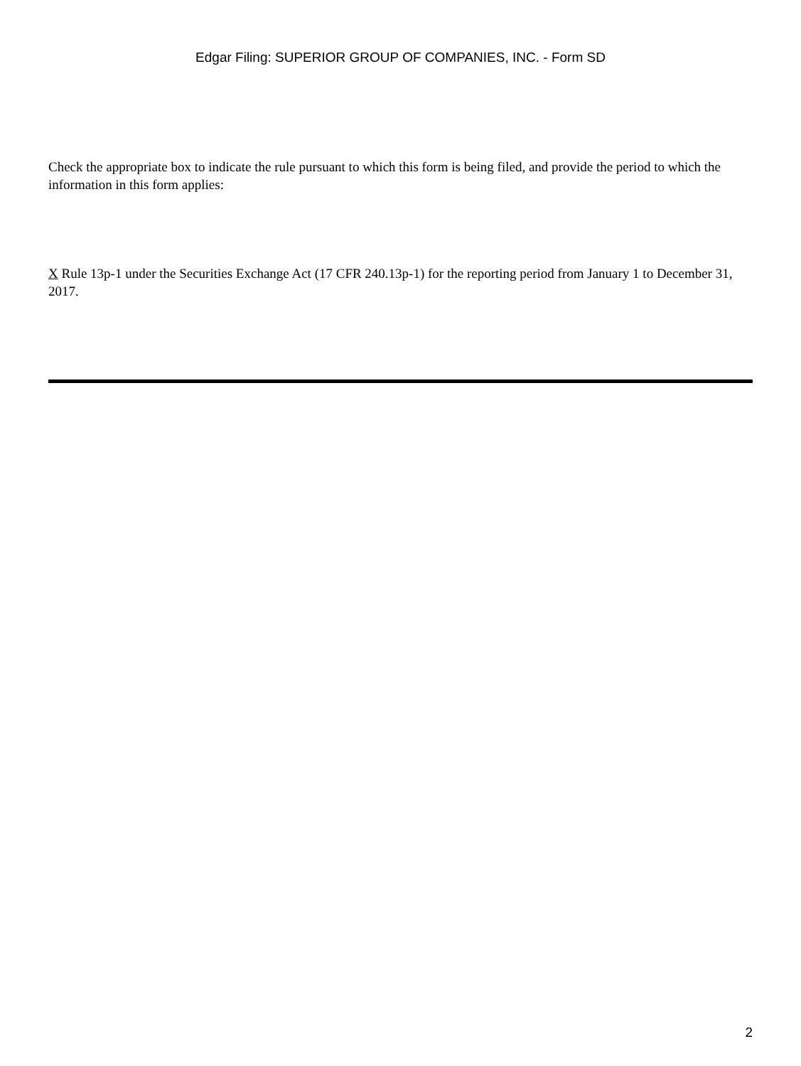Edgar Filing: SUPERIOR GROUP OF COMPANIES, INC. - Form SD
Check the appropriate box to indicate the rule pursuant to which this form is being filed, and provide the period to which the information in this form applies:
X Rule 13p-1 under the Securities Exchange Act (17 CFR 240.13p-1) for the reporting period from January 1 to December 31, 2017.
2